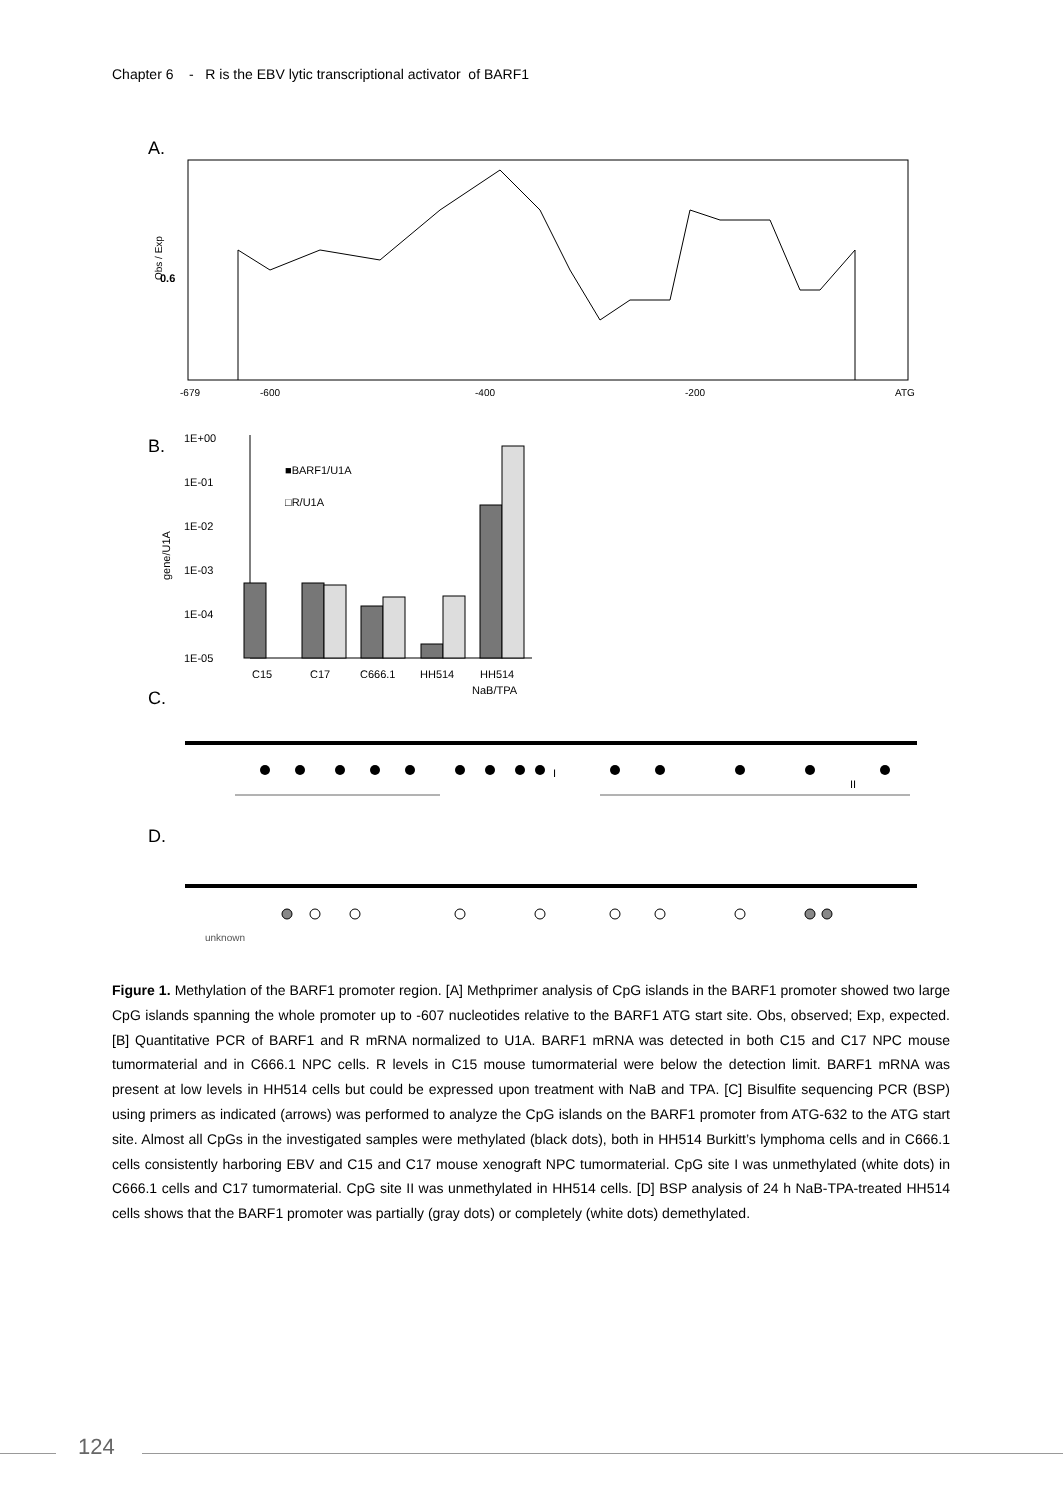Chapter 6 - R is the EBV lytic transcriptional activator of BARF1
A.
Obs / Exp
0.6
-679
-600
-400
-200
ATG
B.
1E+00
1E-01
1E-02
1E-03
1E-04
1E-05
gene/U1A
■BARF1/U1A
□R/U1A
C15
C17
C666.1
HH514
HH514
NaB/TPA
C.
I
II
D.
unknown
Figure 1. Methylation of the BARF1 promoter region. [A] Methprimer analysis of CpG islands in the BARF1 promoter showed two large CpG islands spanning the whole promoter up to -607 nucleotides relative to the BARF1 ATG start site. Obs, observed; Exp, expected. [B] Quantitative PCR of BARF1 and R mRNA normalized to U1A. BARF1 mRNA was detected in both C15 and C17 NPC mouse tumormaterial and in C666.1 NPC cells. R levels in C15 mouse tumormaterial were below the detection limit. BARF1 mRNA was present at low levels in HH514 cells but could be expressed upon treatment with NaB and TPA. [C] Bisulfite sequencing PCR (BSP) using primers as indicated (arrows) was performed to analyze the CpG islands on the BARF1 promoter from ATG-632 to the ATG start site. Almost all CpGs in the investigated samples were methylated (black dots), both in HH514 Burkitt’s lymphoma cells and in C666.1 cells consistently harboring EBV and C15 and C17 mouse xenograft NPC tumormaterial. CpG site I was unmethylated (white dots) in C666.1 cells and C17 tumormaterial. CpG site II was unmethylated in HH514 cells. [D] BSP analysis of 24 h NaB-TPA-treated HH514 cells shows that the BARF1 promoter was partially (gray dots) or completely (white dots) demethylated.
124